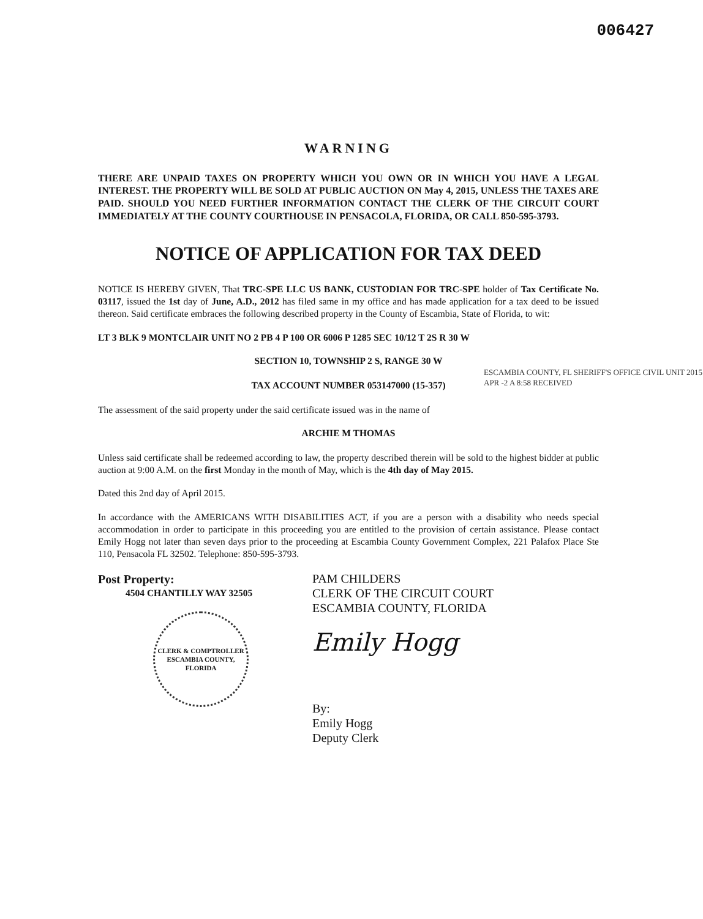006427
WARNING
THERE ARE UNPAID TAXES ON PROPERTY WHICH YOU OWN OR IN WHICH YOU HAVE A LEGAL INTEREST. THE PROPERTY WILL BE SOLD AT PUBLIC AUCTION ON May 4, 2015, UNLESS THE TAXES ARE PAID. SHOULD YOU NEED FURTHER INFORMATION CONTACT THE CLERK OF THE CIRCUIT COURT IMMEDIATELY AT THE COUNTY COURTHOUSE IN PENSACOLA, FLORIDA, OR CALL 850-595-3793.
NOTICE OF APPLICATION FOR TAX DEED
NOTICE IS HEREBY GIVEN, That TRC-SPE LLC US BANK, CUSTODIAN FOR TRC-SPE holder of Tax Certificate No. 03117, issued the 1st day of June, A.D., 2012 has filed same in my office and has made application for a tax deed to be issued thereon. Said certificate embraces the following described property in the County of Escambia, State of Florida, to wit:
LT 3 BLK 9 MONTCLAIR UNIT NO 2 PB 4 P 100 OR 6006 P 1285 SEC 10/12 T 2S R 30 W
SECTION 10, TOWNSHIP 2 S, RANGE 30 W
TAX ACCOUNT NUMBER 053147000 (15-357)
The assessment of the said property under the said certificate issued was in the name of
ARCHIE M THOMAS
Unless said certificate shall be redeemed according to law, the property described therein will be sold to the highest bidder at public auction at 9:00 A.M. on the first Monday in the month of May, which is the 4th day of May 2015.
Dated this 2nd day of April 2015.
In accordance with the AMERICANS WITH DISABILITIES ACT, if you are a person with a disability who needs special accommodation in order to participate in this proceeding you are entitled to the provision of certain assistance. Please contact Emily Hogg not later than seven days prior to the proceeding at Escambia County Government Complex, 221 Palafox Place Ste 110, Pensacola FL 32502. Telephone: 850-595-3793.
Post Property:
4504 CHANTILLY WAY 32505
CLERK & COMPTROLLER
ESCAMBIA COUNTY, FLORIDA
PAM CHILDERS
CLERK OF THE CIRCUIT COURT
ESCAMBIA COUNTY, FLORIDA
Emily Hogg
By:
Emily Hogg
Deputy Clerk
ESCAMBIA COUNTY, FL SHERIFF'S OFFICE CIVIL UNIT 2015 APR -2 A 8:58 RECEIVED